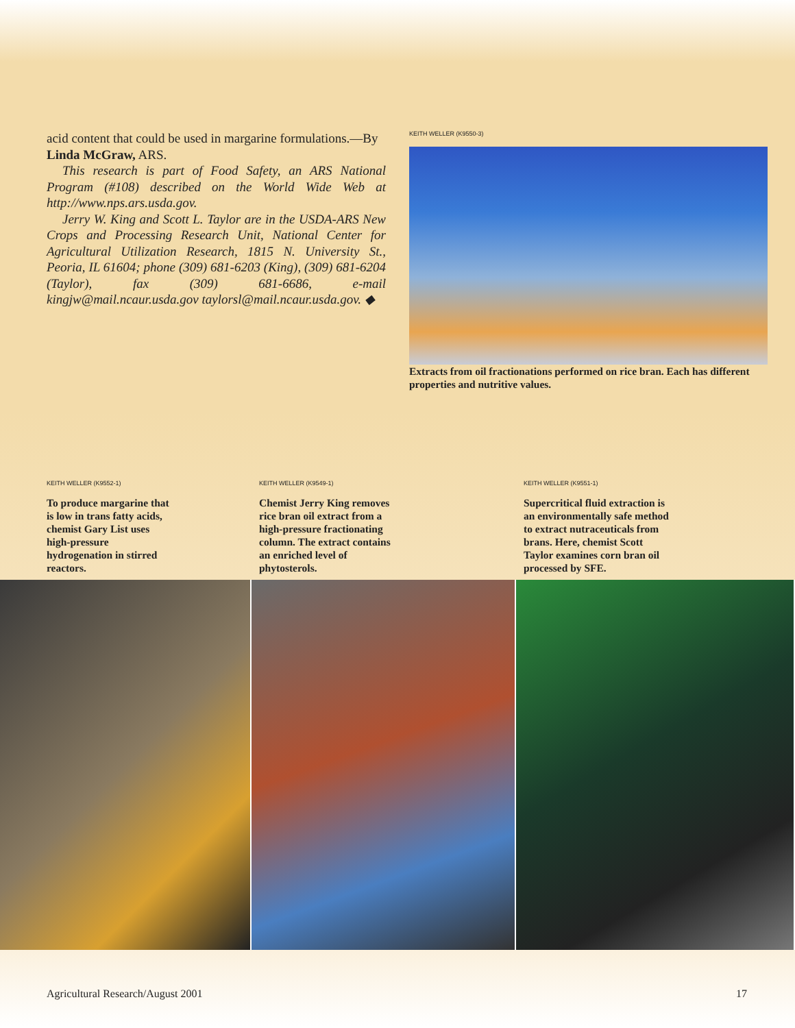acid content that could be used in margarine formulations.—By Linda McGraw, ARS.
This research is part of Food Safety, an ARS National Program (#108) described on the World Wide Web at http://www.nps.ars.usda.gov.
Jerry W. King and Scott L. Taylor are in the USDA-ARS New Crops and Processing Research Unit, National Center for Agricultural Utilization Research, 1815 N. University St., Peoria, IL 61604; phone (309) 681-6203 (King), (309) 681-6204 (Taylor), fax (309) 681-6686, e-mail kingjw@mail.ncaur.usda.gov taylorsl@mail.ncaur.usda.gov. ◆
KEITH WELLER (K9550-3)
Extracts from oil fractionations performed on rice bran. Each has different properties and nutritive values.
KEITH WELLER (K9552-1)
To produce margarine that
is low in trans fatty acids,
chemist Gary List uses
high-pressure
hydrogenation in stirred
reactors.
KEITH WELLER (K9549-1)
Chemist Jerry King removes
rice bran oil extract from a
high-pressure fractionating
column. The extract contains
an enriched level of
phytosterols.
KEITH WELLER (K9551-1)
Supercritical fluid extraction is
an environmentally safe method
to extract nutraceuticals from
brans. Here, chemist Scott
Taylor examines corn bran oil
processed by SFE.
Agricultural Research/August 2001 17